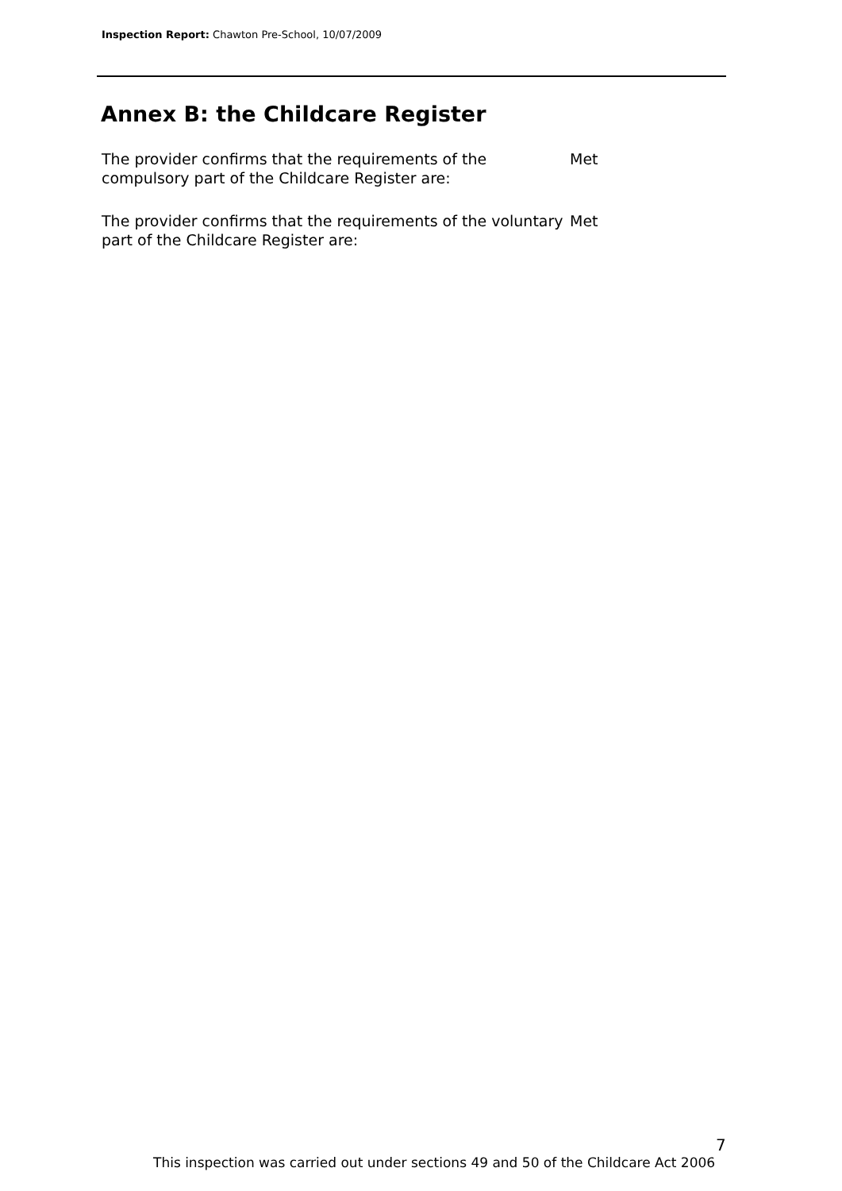Inspection Report: Chawton Pre-School, 10/07/2009
Annex B: the Childcare Register
The provider confirms that the requirements of the compulsory part of the Childcare Register are:
Met
The provider confirms that the requirements of the voluntary part of the Childcare Register are:
Met
7
This inspection was carried out under sections 49 and 50 of the Childcare Act 2006